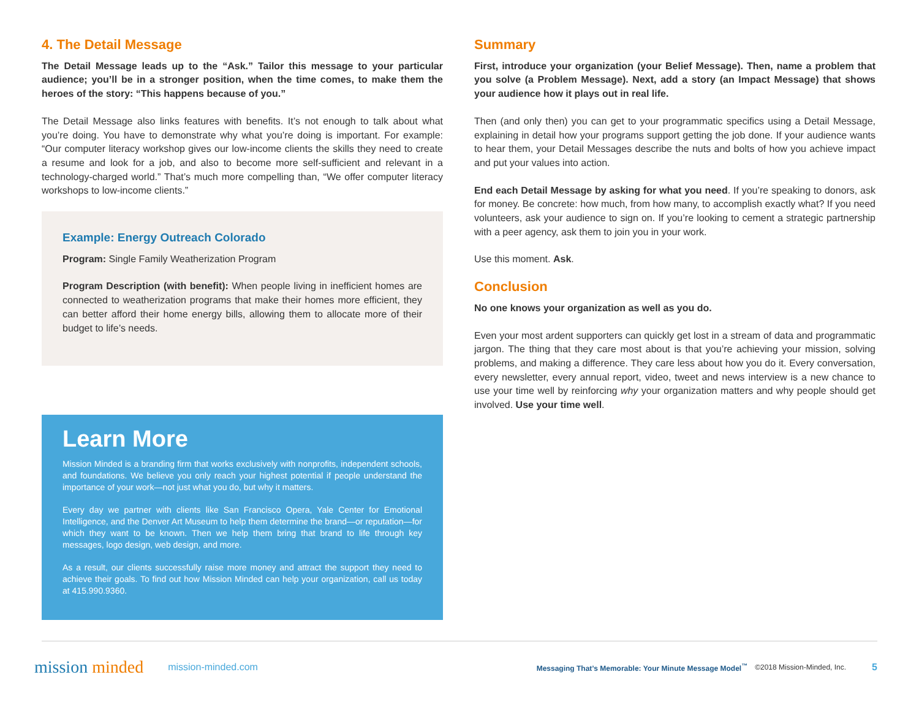4. The Detail Message
The Detail Message leads up to the “Ask.” Tailor this message to your particular audience; you’ll be in a stronger position, when the time comes, to make them the heroes of the story: “This happens because of you.”
The Detail Message also links features with benefits. It’s not enough to talk about what you’re doing. You have to demonstrate why what you’re doing is important. For example: “Our computer literacy workshop gives our low-income clients the skills they need to create a resume and look for a job, and also to become more self-sufficient and relevant in a technology-charged world.” That’s much more compelling than, “We offer computer literacy workshops to low-income clients.”
Example: Energy Outreach Colorado
Program: Single Family Weatherization Program
Program Description (with benefit): When people living in inefficient homes are connected to weatherization programs that make their homes more efficient, they can better afford their home energy bills, allowing them to allocate more of their budget to life’s needs.
Learn More
Mission Minded is a branding firm that works exclusively with nonprofits, independent schools, and foundations. We believe you only reach your highest potential if people understand the importance of your work—not just what you do, but why it matters.
Every day we partner with clients like San Francisco Opera, Yale Center for Emotional Intelligence, and the Denver Art Museum to help them determine the brand—or reputation—for which they want to be known. Then we help them bring that brand to life through key messages, logo design, web design, and more.
As a result, our clients successfully raise more money and attract the support they need to achieve their goals. To find out how Mission Minded can help your organization, call us today at 415.990.9360.
Summary
First, introduce your organization (your Belief Message). Then, name a problem that you solve (a Problem Message). Next, add a story (an Impact Message) that shows your audience how it plays out in real life.
Then (and only then) you can get to your programmatic specifics using a Detail Message, explaining in detail how your programs support getting the job done. If your audience wants to hear them, your Detail Messages describe the nuts and bolts of how you achieve impact and put your values into action.
End each Detail Message by asking for what you need. If you’re speaking to donors, ask for money. Be concrete: how much, from how many, to accomplish exactly what? If you need volunteers, ask your audience to sign on. If you’re looking to cement a strategic partnership with a peer agency, ask them to join you in your work.
Use this moment. Ask.
Conclusion
No one knows your organization as well as you do.
Even your most ardent supporters can quickly get lost in a stream of data and programmatic jargon. The thing that they care most about is that you’re achieving your mission, solving problems, and making a difference. They care less about how you do it. Every conversation, every newsletter, every annual report, video, tweet and news interview is a new chance to use your time well by reinforcing why your organization matters and why people should get involved. Use your time well.
mission minded
mission-minded.com
Messaging That’s Memorable: Your Minute Message Model<sup>™</sup>
©2018 Mission-Minded, Inc.
5